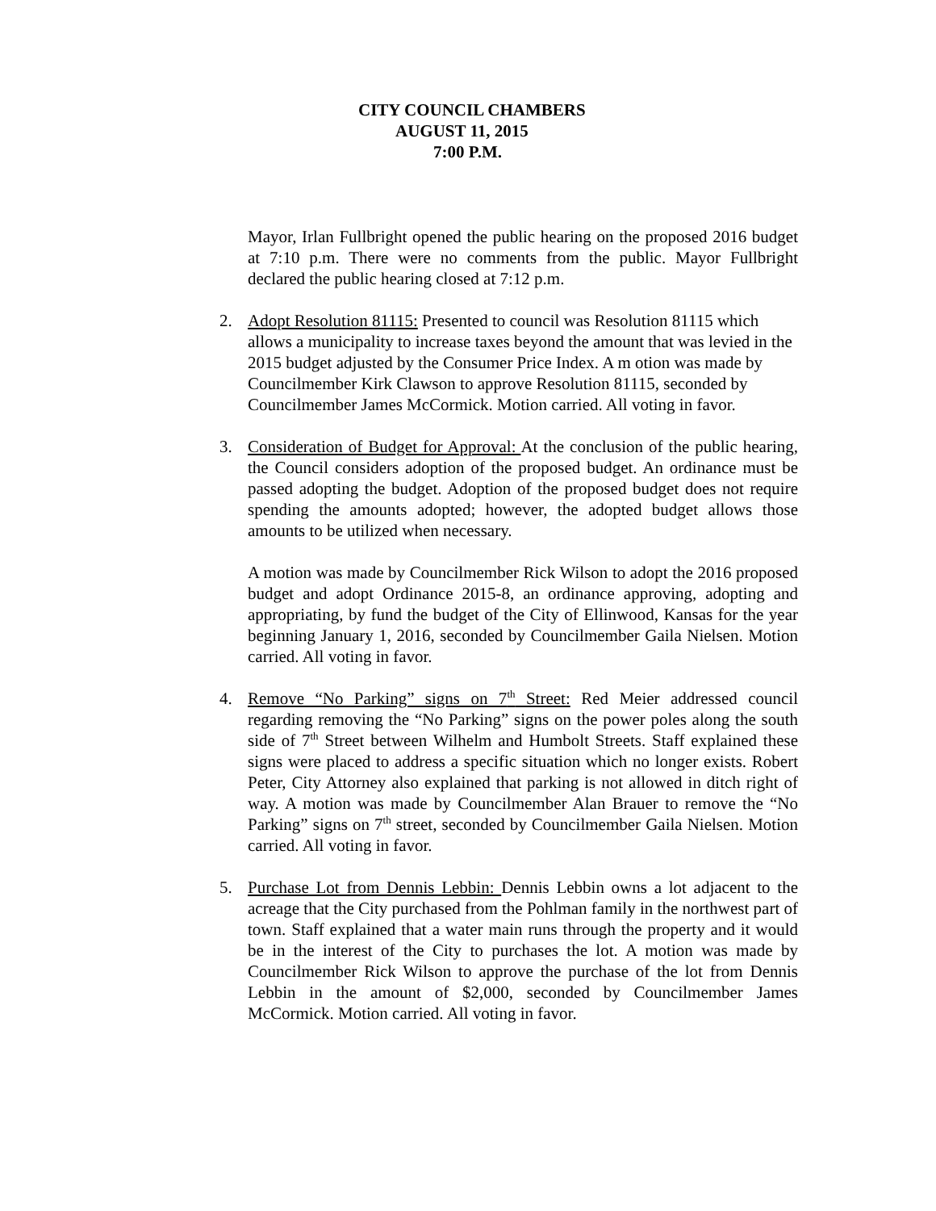CITY COUNCIL CHAMBERS
AUGUST 11, 2015
7:00 P.M.
Mayor, Irlan Fullbright opened the public hearing on the proposed 2016 budget at 7:10 p.m. There were no comments from the public. Mayor Fullbright declared the public hearing closed at 7:12 p.m.
2. Adopt Resolution 81115: Presented to council was Resolution 81115 which allows a municipality to increase taxes beyond the amount that was levied in the 2015 budget adjusted by the Consumer Price Index. A m otion was made by Councilmember Kirk Clawson to approve Resolution 81115, seconded by Councilmember James McCormick. Motion carried. All voting in favor.
3. Consideration of Budget for Approval: At the conclusion of the public hearing, the Council considers adoption of the proposed budget. An ordinance must be passed adopting the budget. Adoption of the proposed budget does not require spending the amounts adopted; however, the adopted budget allows those amounts to be utilized when necessary.
A motion was made by Councilmember Rick Wilson to adopt the 2016 proposed budget and adopt Ordinance 2015-8, an ordinance approving, adopting and appropriating, by fund the budget of the City of Ellinwood, Kansas for the year beginning January 1, 2016, seconded by Councilmember Gaila Nielsen. Motion carried. All voting in favor.
4. Remove “No Parking” signs on 7<sup>th</sup> Street: Red Meier addressed council regarding removing the “No Parking” signs on the power poles along the south side of 7<sup>th</sup> Street between Wilhelm and Humbolt Streets. Staff explained these signs were placed to address a specific situation which no longer exists. Robert Peter, City Attorney also explained that parking is not allowed in ditch right of way. A motion was made by Councilmember Alan Brauer to remove the “No Parking” signs on 7<sup>th</sup> street, seconded by Councilmember Gaila Nielsen. Motion carried. All voting in favor.
5. Purchase Lot from Dennis Lebbin: Dennis Lebbin owns a lot adjacent to the acreage that the City purchased from the Pohlman family in the northwest part of town. Staff explained that a water main runs through the property and it would be in the interest of the City to purchases the lot. A motion was made by Councilmember Rick Wilson to approve the purchase of the lot from Dennis Lebbin in the amount of $2,000, seconded by Councilmember James McCormick. Motion carried. All voting in favor.